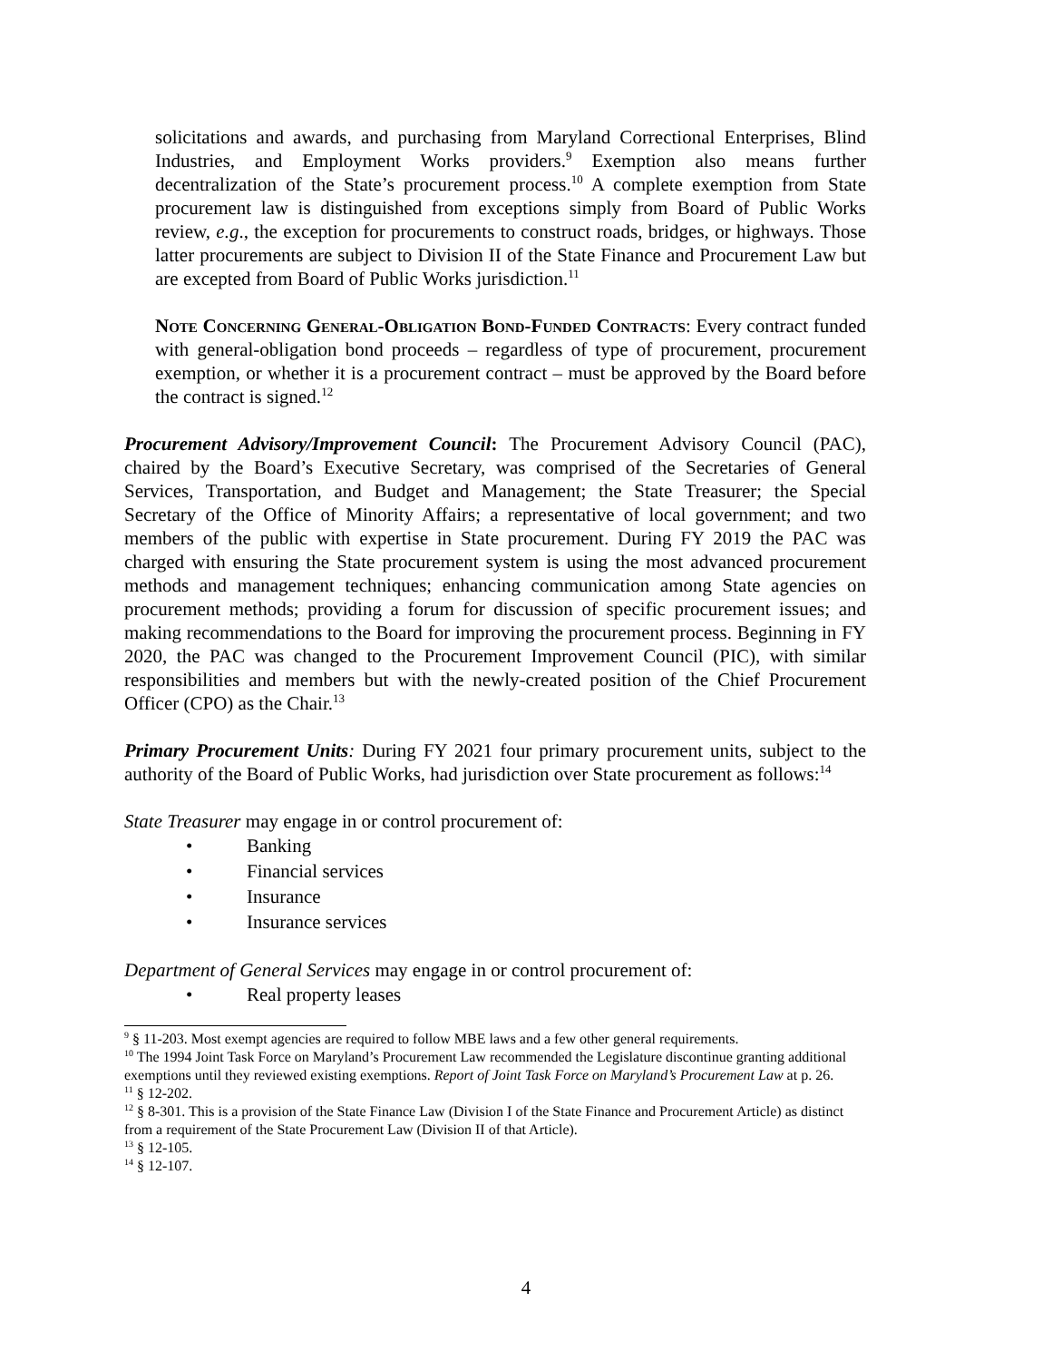solicitations and awards, and purchasing from Maryland Correctional Enterprises, Blind Industries, and Employment Works providers.<sup>9</sup> Exemption also means further decentralization of the State’s procurement process.<sup>10</sup> A complete exemption from State procurement law is distinguished from exceptions simply from Board of Public Works review, e.g., the exception for procurements to construct roads, bridges, or highways. Those latter procurements are subject to Division II of the State Finance and Procurement Law but are excepted from Board of Public Works jurisdiction.<sup>11</sup>
Note Concerning General-Obligation Bond-Funded Contracts: Every contract funded with general-obligation bond proceeds – regardless of type of procurement, procurement exemption, or whether it is a procurement contract – must be approved by the Board before the contract is signed.<sup>12</sup>
Procurement Advisory/Improvement Council: The Procurement Advisory Council (PAC), chaired by the Board’s Executive Secretary, was comprised of the Secretaries of General Services, Transportation, and Budget and Management; the State Treasurer; the Special Secretary of the Office of Minority Affairs; a representative of local government; and two members of the public with expertise in State procurement. During FY 2019 the PAC was charged with ensuring the State procurement system is using the most advanced procurement methods and management techniques; enhancing communication among State agencies on procurement methods; providing a forum for discussion of specific procurement issues; and making recommendations to the Board for improving the procurement process. Beginning in FY 2020, the PAC was changed to the Procurement Improvement Council (PIC), with similar responsibilities and members but with the newly-created position of the Chief Procurement Officer (CPO) as the Chair.<sup>13</sup>
Primary Procurement Units: During FY 2021 four primary procurement units, subject to the authority of the Board of Public Works, had jurisdiction over State procurement as follows:<sup>14</sup>
State Treasurer may engage in or control procurement of:
• Banking
• Financial services
• Insurance
• Insurance services
Department of General Services may engage in or control procurement of:
• Real property leases
<sup>9</sup> § 11-203. Most exempt agencies are required to follow MBE laws and a few other general requirements.
<sup>10</sup> The 1994 Joint Task Force on Maryland’s Procurement Law recommended the Legislature discontinue granting additional exemptions until they reviewed existing exemptions. Report of Joint Task Force on Maryland’s Procurement Law at p. 26.
<sup>11</sup> § 12-202.
<sup>12</sup> § 8-301. This is a provision of the State Finance Law (Division I of the State Finance and Procurement Article) as distinct from a requirement of the State Procurement Law (Division II of that Article).
<sup>13</sup> § 12-105.
<sup>14</sup> § 12-107.
4